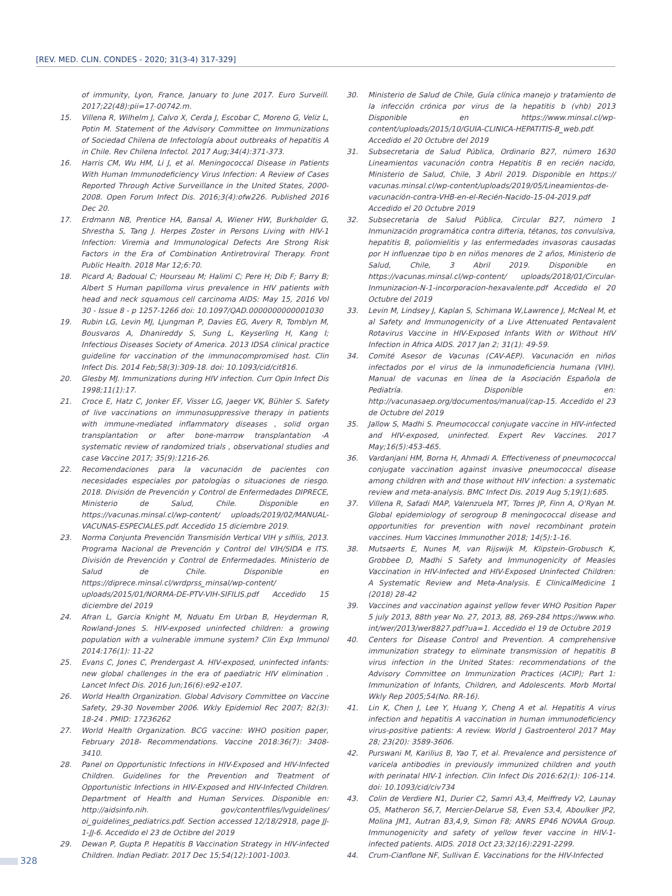[REV. MED. CLIN. CONDES - 2020; 31(3-4) 317-329]
of immunity, Lyon, France, January to June 2017. Euro Surveill. 2017;22(48):pii=17-00742.m.
15. Villena R, Wilhelm J, Calvo X, Cerda J, Escobar C, Moreno G, Veliz L, Potin M. Statement of the Advisory Committee on Immunizations of Sociedad Chilena de Infectología about outbreaks of hepatitis A in Chile. Rev Chilena Infectol. 2017 Aug;34(4):371-373.
16. Harris CM, Wu HM, Li J, et al. Meningococcal Disease in Patients With Human Immunodeficiency Virus Infection: A Review of Cases Reported Through Active Surveillance in the United States, 2000-2008. Open Forum Infect Dis. 2016;3(4):ofw226. Published 2016 Dec 20.
17. Erdmann NB, Prentice HA, Bansal A, Wiener HW, Burkholder G, Shrestha S, Tang J. Herpes Zoster in Persons Living with HIV-1 Infection: Viremia and Immunological Defects Are Strong Risk Factors in the Era of Combination Antiretroviral Therapy. Front Public Health. 2018 Mar 12;6:70.
18. Picard A; Badoual C; Hourseau M; Halimi C; Pere H; Dib F; Barry B; Albert S Human papilloma virus prevalence in HIV patients with head and neck squamous cell carcinoma AIDS: May 15, 2016 Vol 30 - Issue 8 - p 1257-1266 doi: 10.1097/QAD.0000000000001030
19. Rubin LG, Levin MJ, Ljungman P, Davies EG, Avery R, Tomblyn M, Bousvaros A, Dhanireddy S, Sung L, Keyserling H, Kang I; Infectious Diseases Society of America. 2013 IDSA clinical practice guideline for vaccination of the immunocompromised host. Clin Infect Dis. 2014 Feb;58(3):309-18. doi: 10.1093/cid/cit816.
20. Glesby MJ. Immunizations during HIV infection. Curr Opin Infect Dis 1998;11(1):17.
21. Croce E, Hatz C, Jonker EF, Visser LG, Jaeger VK, Bühler S. Safety of live vaccinations on immunosuppressive therapy in patients with immune-mediated inflammatory diseases , solid organ transplantation or after bone-marrow transplantation -A systematic review of randomized trials , observational studies and case Vaccine 2017; 35(9):1216-26.
22. Recomendaciones para la vacunación de pacientes con necesidades especiales por patologías o situaciones de riesgo. 2018. División de Prevención y Control de Enfermedades DIPRECE, Ministerio de Salud, Chile. Disponible en https://vacunas.minsal.cl/wp-content/ uploads/2019/02/MANUAL-VACUNAS-ESPECIALES.pdf. Accedido 15 diciembre 2019.
23. Norma Conjunta Prevención Transmisión Vertical VIH y sífilis, 2013. Programa Nacional de Prevención y Control del VIH/SIDA e ITS. División de Prevención y Control de Enfermedades. Ministerio de Salud de Chile. Disponible en https://diprece.minsal.cl/wrdprss_minsal/wp-content/ uploads/2015/01/NORMA-DE-PTV-VIH-SIFILIS.pdf Accedido 15 diciembre del 2019
24. Afran L, Garcia Knight M, Nduatu Em Urban B, Heyderman R, Rowland-Jones S. HIV-exposed uninfected children: a growing population with a vulnerable immune system? Clin Exp Immunol 2014:176(1): 11-22
25. Evans C, Jones C, Prendergast A. HIV-exposed, uninfected infants: new global challenges in the era of paediatric HIV elimination . Lancet Infect Dis. 2016 Jun;16(6):e92-e107.
26. World Health Organization. Global Advisory Committee on Vaccine Safety, 29-30 November 2006. Wkly Epidemiol Rec 2007; 82(3): 18-24 . PMID: 17236262
27. World Health Organization. BCG vaccine: WHO position paper, February 2018- Recommendations. Vaccine 2018:36(7): 3408-3410.
28. Panel on Opportunistic Infections in HIV-Exposed and HIV-Infected Children. Guidelines for the Prevention and Treatment of Opportunistic Infections in HIV-Exposed and HIV-Infected Children. Department of Health and Human Services. Disponible en: http://aidsinfo.nih. gov/contentfiles/lvguidelines/ oi_guidelines_pediatrics.pdf. Section accessed 12/18/2918, page JJ-1-JJ-6. Accedido el 23 de Octibre del 2019
29. Dewan P, Gupta P. Hepatitis B Vaccination Strategy in HIV-infected Children. Indian Pediatr. 2017 Dec 15;54(12):1001-1003.
30. Ministerio de Salud de Chile, Guía clínica manejo y tratamiento de la infección crónica por virus de la hepatitis b (vhb) 2013 Disponible en https://www.minsal.cl/wp-content/uploads/2015/10/GUIA-CLINICA-HEPATITIS-B_web.pdf. Accedido el 20 Octubre del 2019
31. Subsecretaria de Salud Pública, Ordinario B27, número 1630 Lineamientos vacunación contra Hepatitis B en recién nacido, Ministerio de Salud, Chile, 3 Abril 2019. Disponible en https:// vacunas.minsal.cl/wp-content/uploads/2019/05/Lineamientos-de-vacunación-contra-VHB-en-el-Recién-Nacido-15-04-2019.pdf Accedido el 20 Octubre 2019
32. Subsecretaria de Salud Pública, Circular B27, número 1 Inmunización programática contra difteria, tétanos, tos convulsiva, hepatitis B, poliomielitis y las enfermedades invasoras causadas por H influenzae tipo b en niños menores de 2 años, Ministerio de Salud, Chile, 3 Abril 2019. Disponible en https://vacunas.minsal.cl/wp-content/ uploads/2018/01/Circular-Inmunizacion-N-1-incorporacion-hexavalente.pdf Accedido el 20 Octubre del 2019
33. Levin M, Lindsey J, Kaplan S, Schimana W,Lawrence J, McNeal M, et al Safety and Immunogenicity of a Live Attenuated Pentavalent Rotavirus Vaccine in HIV-Exposed Infants With or Without HIV Infection in Africa AIDS. 2017 Jan 2; 31(1): 49-59.
34. Comité Asesor de Vacunas (CAV-AEP). Vacunación en niños infectados por el virus de la inmunodeficiencia humana (VIH). Manual de vacunas en línea de la Asociación Española de Pediatría. Disponible en: http://vacunasaep.org/documentos/manual/cap-15. Accedido el 23 de Octubre del 2019
35. Jallow S, Madhi S. Pneumococcal conjugate vaccine in HIV-infected and HIV-exposed, uninfected. Expert Rev Vaccines. 2017 May;16(5):453-465.
36. Vardanjani HM, Borna H, Ahmadi A. Effectiveness of pneumococcal conjugate vaccination against invasive pneumococcal disease among children with and those without HIV infection: a systematic review and meta-analysis. BMC Infect Dis. 2019 Aug 5;19(1):685.
37. Villena R, Safadi MAP, Valenzuela MT, Torres JP, Finn A, O'Ryan M. Global epidemiology of serogroup B meningococcal disease and opportunities for prevention with novel recombinant protein vaccines. Hum Vaccines Immunother 2018; 14(5):1-16.
38. Mutsaerts E, Nunes M, van Rijswijk M, Klipstein-Grobusch K, Grobbee D, Madhi S Safety and Immunogenicity of Measles Vaccination in HIV-Infected and HIV-Exposed Uninfected Children: A Systematic Review and Meta-Analysis. E ClinicalMedicine 1 (2018) 28-42
39. Vaccines and vaccination against yellow fever WHO Position Paper 5 july 2013, 88th year No. 27, 2013, 88, 269-284 https://www.who. int/wer/2013/wer8827.pdf?ua=1. Accedido el 19 de Octubre 2019
40. Centers for Disease Control and Prevention. A comprehensive immunization strategy to eliminate transmission of hepatitis B virus infection in the United States: recommendations of the Advisory Committee on Immunization Practices (ACIP); Part 1: Immunization of Infants, Children, and Adolescents. Morb Mortal Wkly Rep 2005;54(No. RR-16).
41. Lin K, Chen J, Lee Y, Huang Y, Cheng A et al. Hepatitis A virus infection and hepatitis A vaccination in human immunodeficiency virus-positive patients: A review. World J Gastroenterol 2017 May 28; 23(20): 3589-3606.
42. Purswani M, Karilius B, Yao T, et al. Prevalence and persistence of varicela antibodies in previously immunized children and youth with perinatal HIV-1 infection. Clin Infect Dis 2016:62(1): 106-114. doi: 10.1093/cid/civ734
43. Colin de Verdiere N1, Durier C2, Samri A3,4, Meiffredy V2, Launay O5, Matheron S6,7, Mercier-Delarue S8, Even S3,4, Aboulker JP2, Molina JM1, Autran B3,4,9, Simon F8; ANRS EP46 NOVAA Group. Immunogenicity and safety of yellow fever vaccine in HIV-1-infected patients. AIDS. 2018 Oct 23;32(16):2291-2299.
44. Crum-Cianflone NF, Sullivan E. Vaccinations for the HIV-Infected
328